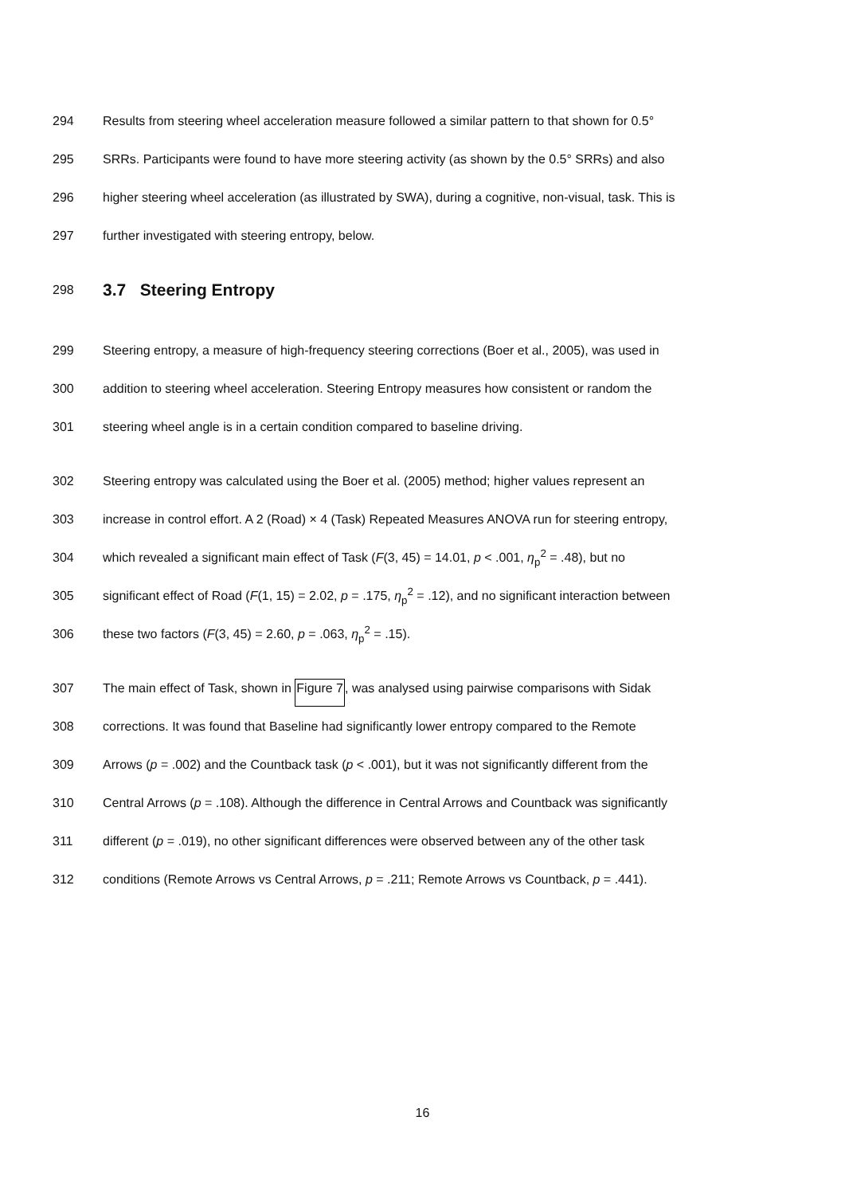294 Results from steering wheel acceleration measure followed a similar pattern to that shown for 0.5°
295 SRRs. Participants were found to have more steering activity (as shown by the 0.5° SRRs) and also
296 higher steering wheel acceleration (as illustrated by SWA), during a cognitive, non-visual, task. This is
297 further investigated with steering entropy, below.
298 3.7 Steering Entropy
299 Steering entropy, a measure of high-frequency steering corrections (Boer et al., 2005), was used in
300 addition to steering wheel acceleration. Steering Entropy measures how consistent or random the
301 steering wheel angle is in a certain condition compared to baseline driving.
302 Steering entropy was calculated using the Boer et al. (2005) method; higher values represent an
303 increase in control effort. A 2 (Road) × 4 (Task) Repeated Measures ANOVA run for steering entropy,
304 which revealed a significant main effect of Task (F(3, 45) = 14.01, p < .001, η<sub>p</sub><sup>2</sup> = .48), but no
305 significant effect of Road (F(1, 15) = 2.02, p = .175, η<sub>p</sub><sup>2</sup> = .12), and no significant interaction between
306 these two factors (F(3, 45) = 2.60, p = .063, η<sub>p</sub><sup>2</sup> = .15).
307 The main effect of Task, shown in Figure 7, was analysed using pairwise comparisons with Sidak
308 corrections. It was found that Baseline had significantly lower entropy compared to the Remote
309 Arrows (p = .002) and the Countback task (p < .001), but it was not significantly different from the
310 Central Arrows (p = .108). Although the difference in Central Arrows and Countback was significantly
311 different (p = .019), no other significant differences were observed between any of the other task
312 conditions (Remote Arrows vs Central Arrows, p = .211; Remote Arrows vs Countback, p = .441).
16